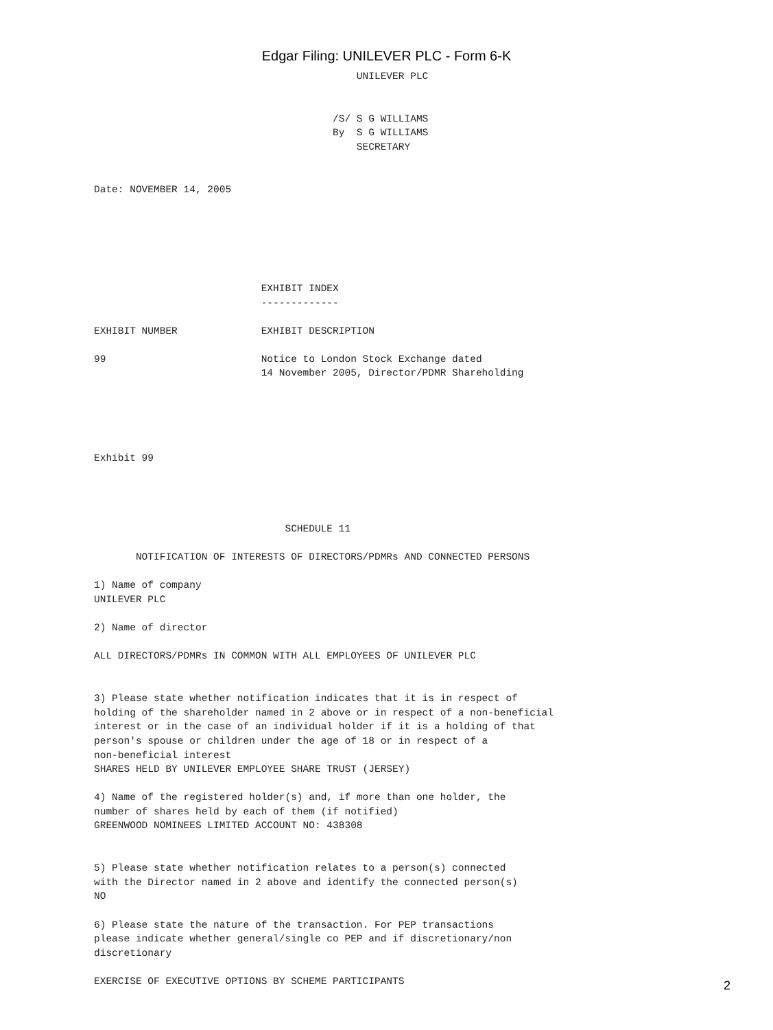Edgar Filing: UNILEVER PLC - Form 6-K
                                            UNILEVER PLC


                                        /S/ S G WILLIAMS
                                        By  S G WILLIAMS
                                            SECRETARY


Date: NOVEMBER 14, 2005






                            EXHIBIT INDEX
                            -------------

EXHIBIT NUMBER              EXHIBIT DESCRIPTION

99                          Notice to London Stock Exchange dated
                            14 November 2005, Director/PDMR Shareholding





Exhibit 99




                                SCHEDULE 11

       NOTIFICATION OF INTERESTS OF DIRECTORS/PDMRs AND CONNECTED PERSONS

1) Name of company
UNILEVER PLC

2) Name of director

ALL DIRECTORS/PDMRs IN COMMON WITH ALL EMPLOYEES OF UNILEVER PLC


3) Please state whether notification indicates that it is in respect of
holding of the shareholder named in 2 above or in respect of a non-beneficial
interest or in the case of an individual holder if it is a holding of that
person's spouse or children under the age of 18 or in respect of a
non-beneficial interest
SHARES HELD BY UNILEVER EMPLOYEE SHARE TRUST (JERSEY)

4) Name of the registered holder(s) and, if more than one holder, the
number of shares held by each of them (if notified)
GREENWOOD NOMINEES LIMITED ACCOUNT NO: 438308


5) Please state whether notification relates to a person(s) connected
with the Director named in 2 above and identify the connected person(s)
NO

6) Please state the nature of the transaction. For PEP transactions
please indicate whether general/single co PEP and if discretionary/non
discretionary

EXERCISE OF EXECUTIVE OPTIONS BY SCHEME PARTICIPANTS
2